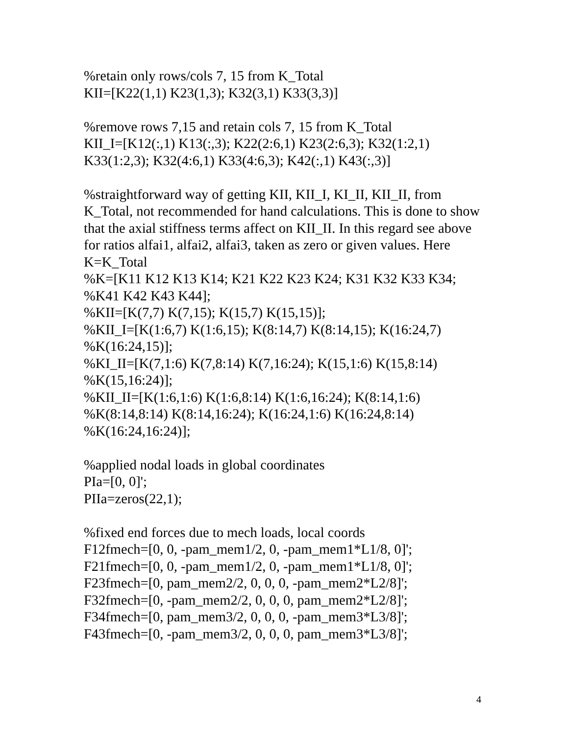%retain only rows/cols 7, 15 from K_Total
KII=[K22(1,1) K23(1,3); K32(3,1) K33(3,3)]
%remove rows 7,15 and retain cols 7, 15 from K_Total
KII_I=[K12(:,1) K13(:,3); K22(2:6,1) K23(2:6,3); K32(1:2,1)
K33(1:2,3); K32(4:6,1) K33(4:6,3); K42(:,1) K43(:,3)]
%straightforward way of getting KII, KII_I, KI_II, KII_II, from K_Total, not recommended for hand calculations. This is done to show that the axial stiffness terms affect on KII_II. In this regard see above for ratios alfai1, alfai2, alfai3, taken as zero or given values. Here K=K_Total
%K=[K11 K12 K13 K14; K21 K22 K23 K24; K31 K32 K33 K34;
%K41 K42 K43 K44];
%KII=[K(7,7) K(7,15); K(15,7) K(15,15)];
%KII_I=[K(1:6,7) K(1:6,15); K(8:14,7) K(8:14,15); K(16:24,7)
%K(16:24,15)];
%KI_II=[K(7,1:6) K(7,8:14) K(7,16:24); K(15,1:6) K(15,8:14)
%K(15,16:24)];
%KII_II=[K(1:6,1:6) K(1:6,8:14) K(1:6,16:24); K(8:14,1:6)
%K(8:14,8:14) K(8:14,16:24); K(16:24,1:6) K(16:24,8:14)
%K(16:24,16:24)];
%applied nodal loads in global coordinates
PIa=[0, 0]';
PIIa=zeros(22,1);
%fixed end forces due to mech loads, local coords
F12fmech=[0, 0, -pam_mem1/2, 0, -pam_mem1*L1/8, 0]';
F21fmech=[0, 0, -pam_mem1/2, 0, -pam_mem1*L1/8, 0]';
F23fmech=[0, pam_mem2/2, 0, 0, 0, -pam_mem2*L2/8]';
F32fmech=[0, -pam_mem2/2, 0, 0, 0, pam_mem2*L2/8]';
F34fmech=[0, pam_mem3/2, 0, 0, 0, -pam_mem3*L3/8]';
F43fmech=[0, -pam_mem3/2, 0, 0, 0, pam_mem3*L3/8]';
4